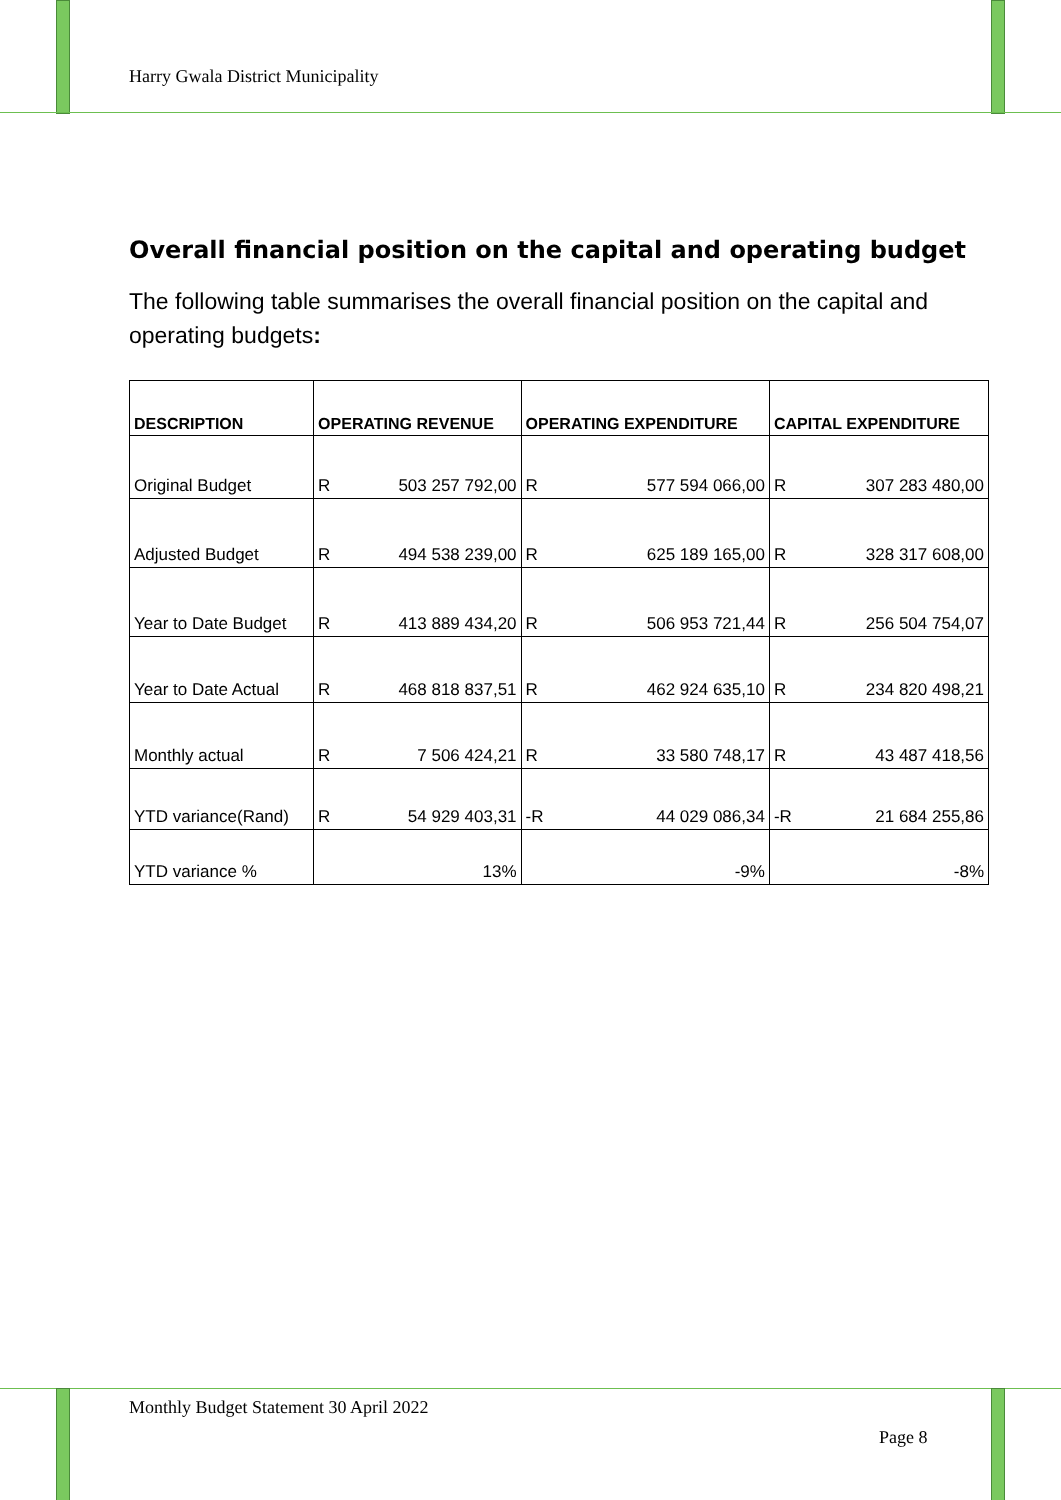Harry Gwala District Municipality
Overall financial position on the capital and operating budget
The following table summarises the overall financial position on the capital and operating budgets:
| DESCRIPTION | OPERATING REVENUE | OPERATING EXPENDITURE | CAPITAL EXPENDITURE |
| --- | --- | --- | --- |
| Original Budget | R 503 257 792,00 | R 577 594 066,00 | R 307 283 480,00 |
| Adjusted Budget | R 494 538 239,00 | R 625 189 165,00 | R 328 317 608,00 |
| Year to Date Budget | R 413 889 434,20 | R 506 953 721,44 | R 256 504 754,07 |
| Year to Date Actual | R 468 818 837,51 | R 462 924 635,10 | R 234 820 498,21 |
| Monthly actual | R 7 506 424,21 | R 33 580 748,17 | R 43 487 418,56 |
| YTD variance(Rand) | R 54 929 403,31 | -R 44 029 086,34 | -R 21 684 255,86 |
| YTD variance % | 13% | -9% | -8% |
Monthly Budget Statement 30 April 2022
Page 8